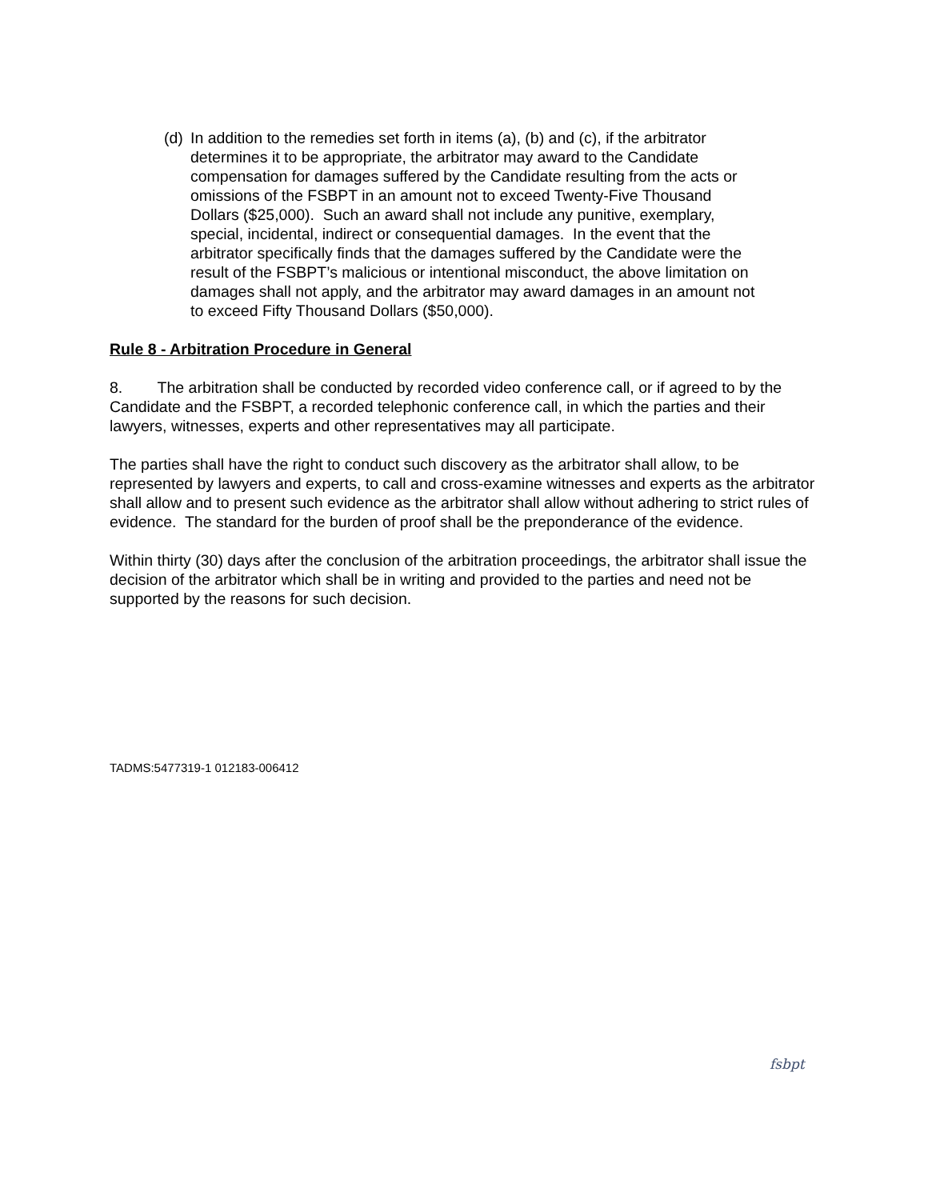(d) In addition to the remedies set forth in items (a), (b) and (c), if the arbitrator determines it to be appropriate, the arbitrator may award to the Candidate compensation for damages suffered by the Candidate resulting from the acts or omissions of the FSBPT in an amount not to exceed Twenty-Five Thousand Dollars ($25,000). Such an award shall not include any punitive, exemplary, special, incidental, indirect or consequential damages. In the event that the arbitrator specifically finds that the damages suffered by the Candidate were the result of the FSBPT’s malicious or intentional misconduct, the above limitation on damages shall not apply, and the arbitrator may award damages in an amount not to exceed Fifty Thousand Dollars ($50,000).
Rule 8 - Arbitration Procedure in General
8. The arbitration shall be conducted by recorded video conference call, or if agreed to by the Candidate and the FSBPT, a recorded telephonic conference call, in which the parties and their lawyers, witnesses, experts and other representatives may all participate.
The parties shall have the right to conduct such discovery as the arbitrator shall allow, to be represented by lawyers and experts, to call and cross-examine witnesses and experts as the arbitrator shall allow and to present such evidence as the arbitrator shall allow without adhering to strict rules of evidence. The standard for the burden of proof shall be the preponderance of the evidence.
Within thirty (30) days after the conclusion of the arbitration proceedings, the arbitrator shall issue the decision of the arbitrator which shall be in writing and provided to the parties and need not be supported by the reasons for such decision.
TADMS:5477319-1 012183-006412
fsbpt